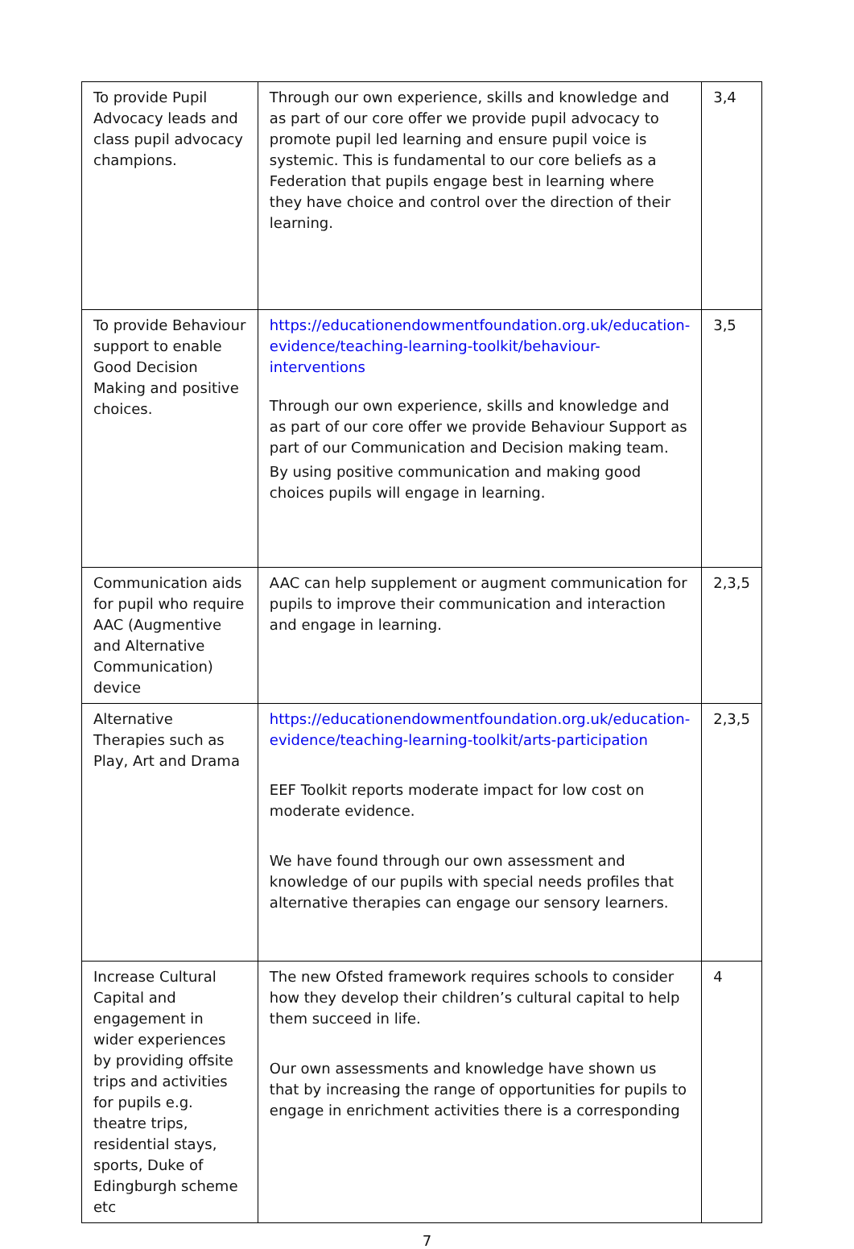| To provide Pupil Advocacy leads and class pupil advocacy champions. | Through our own experience, skills and knowledge and as part of our core offer we provide pupil advocacy to promote pupil led learning and ensure pupil voice is systemic. This is fundamental to our core beliefs as a Federation that pupils engage best in learning where they have choice and control over the direction of their learning. | 3,4 |
| To provide Behaviour support to enable Good Decision Making and positive choices. | https://educationendowmentfoundation.org.uk/education-evidence/teaching-learning-toolkit/behaviour-interventions Through our own experience, skills and knowledge and as part of our core offer we provide Behaviour Support as part of our Communication and Decision making team. By using positive communication and making good choices pupils will engage in learning. | 3,5 |
| Communication aids for pupil who require AAC (Augmentive and Alternative Communication) device | AAC can help supplement or augment communication for pupils to improve their communication and interaction and engage in learning. | 2,3,5 |
| Alternative Therapies such as Play, Art and Drama | https://educationendowmentfoundation.org.uk/education-evidence/teaching-learning-toolkit/arts-participation EEF Toolkit reports moderate impact for low cost on moderate evidence. We have found through our own assessment and knowledge of our pupils with special needs profiles that alternative therapies can engage our sensory learners. | 2,3,5 |
| Increase Cultural Capital and engagement in wider experiences by providing offsite trips and activities for pupils e.g. theatre trips, residential stays, sports, Duke of Edingburgh scheme etc | The new Ofsted framework requires schools to consider how they develop their children’s cultural capital to help them succeed in life. Our own assessments and knowledge have shown us that by increasing the range of opportunities for pupils to engage in enrichment activities there is a corresponding | 4 |
7